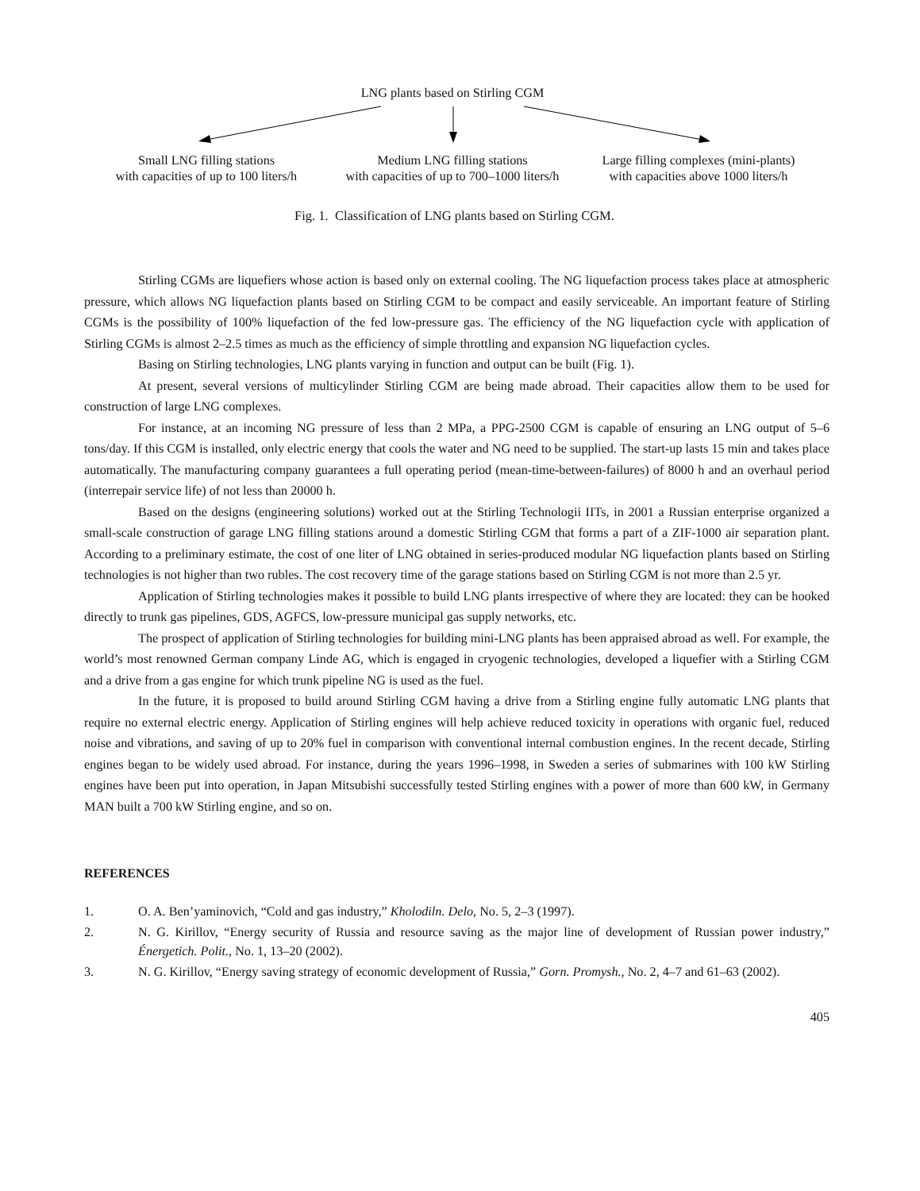LNG plants based on Stirling CGM
Small LNG filling stations
with capacities of up to 100 liters/h
Medium LNG filling stations
with capacities of up to 700–1000 liters/h
Large filling complexes (mini-plants)
with capacities above 1000 liters/h
Fig. 1. Classification of LNG plants based on Stirling CGM.
Stirling CGMs are liquefiers whose action is based only on external cooling. The NG liquefaction process takes place at atmospheric pressure, which allows NG liquefaction plants based on Stirling CGM to be compact and easily serviceable. An important feature of Stirling CGMs is the possibility of 100% liquefaction of the fed low-pressure gas. The efficiency of the NG liquefaction cycle with application of Stirling CGMs is almost 2–2.5 times as much as the efficiency of simple throttling and expansion NG liquefaction cycles.
Basing on Stirling technologies, LNG plants varying in function and output can be built (Fig. 1).
At present, several versions of multicylinder Stirling CGM are being made abroad. Their capacities allow them to be used for construction of large LNG complexes.
For instance, at an incoming NG pressure of less than 2 MPa, a PPG-2500 CGM is capable of ensuring an LNG output of 5–6 tons/day. If this CGM is installed, only electric energy that cools the water and NG need to be supplied. The start-up lasts 15 min and takes place automatically. The manufacturing company guarantees a full operating period (mean-time-between-failures) of 8000 h and an overhaul period (interrepair service life) of not less than 20000 h.
Based on the designs (engineering solutions) worked out at the Stirling Technologii IITs, in 2001 a Russian enterprise organized a small-scale construction of garage LNG filling stations around a domestic Stirling CGM that forms a part of a ZIF-1000 air separation plant. According to a preliminary estimate, the cost of one liter of LNG obtained in series-produced modular NG liquefaction plants based on Stirling technologies is not higher than two rubles. The cost recovery time of the garage stations based on Stirling CGM is not more than 2.5 yr.
Application of Stirling technologies makes it possible to build LNG plants irrespective of where they are located: they can be hooked directly to trunk gas pipelines, GDS, AGFCS, low-pressure municipal gas supply networks, etc.
The prospect of application of Stirling technologies for building mini-LNG plants has been appraised abroad as well. For example, the world’s most renowned German company Linde AG, which is engaged in cryogenic technologies, developed a liquefier with a Stirling CGM and a drive from a gas engine for which trunk pipeline NG is used as the fuel.
In the future, it is proposed to build around Stirling CGM having a drive from a Stirling engine fully automatic LNG plants that require no external electric energy. Application of Stirling engines will help achieve reduced toxicity in operations with organic fuel, reduced noise and vibrations, and saving of up to 20% fuel in comparison with conventional internal combustion engines. In the recent decade, Stirling engines began to be widely used abroad. For instance, during the years 1996–1998, in Sweden a series of submarines with 100 kW Stirling engines have been put into operation, in Japan Mitsubishi successfully tested Stirling engines with a power of more than 600 kW, in Germany MAN built a 700 kW Stirling engine, and so on.
REFERENCES
1. O. A. Ben’yaminovich, “Cold and gas industry,” Kholodiln. Delo, No. 5, 2–3 (1997).
2. N. G. Kirillov, “Energy security of Russia and resource saving as the major line of development of Russian power industry,” Énergetich. Polit., No. 1, 13–20 (2002).
3. N. G. Kirillov, “Energy saving strategy of economic development of Russia,” Gorn. Promysh., No. 2, 4–7 and 61–63 (2002).
405